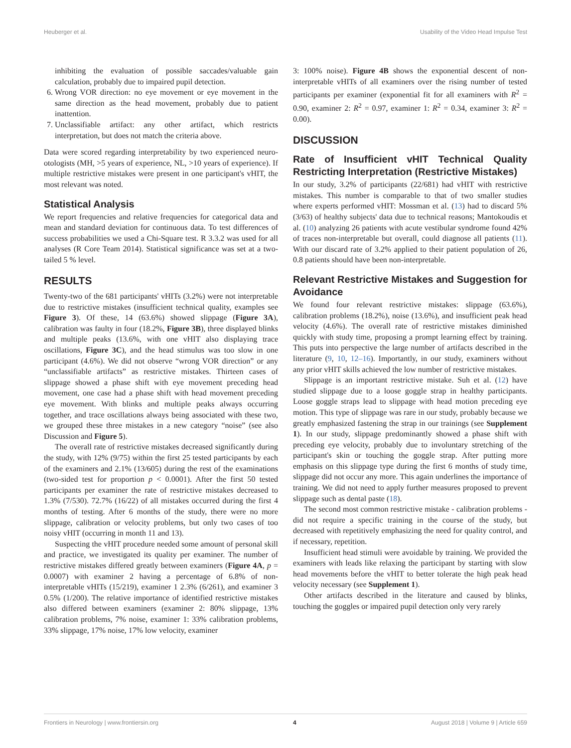Heuberger et al. Usability of the Video Head Impulse Test
inhibiting the evaluation of possible saccades/valuable gain calculation, probably due to impaired pupil detection.
6. Wrong VOR direction: no eye movement or eye movement in the same direction as the head movement, probably due to patient inattention.
7. Unclassifiable artifact: any other artifact, which restricts interpretation, but does not match the criteria above.
Data were scored regarding interpretability by two experienced neuro-otologists (MH, >5 years of experience, NL, >10 years of experience). If multiple restrictive mistakes were present in one participant's vHIT, the most relevant was noted.
Statistical Analysis
We report frequencies and relative frequencies for categorical data and mean and standard deviation for continuous data. To test differences of success probabilities we used a Chi-Square test. R 3.3.2 was used for all analyses (R Core Team 2014). Statistical significance was set at a two-tailed 5 % level.
RESULTS
Twenty-two of the 681 participants' vHITs (3.2%) were not interpretable due to restrictive mistakes (insufficient technical quality, examples see Figure 3). Of these, 14 (63.6%) showed slippage (Figure 3A), calibration was faulty in four (18.2%, Figure 3B), three displayed blinks and multiple peaks (13.6%, with one vHIT also displaying trace oscillations, Figure 3C), and the head stimulus was too slow in one participant (4.6%). We did not observe “wrong VOR direction” or any “unclassifiable artifacts” as restrictive mistakes. Thirteen cases of slippage showed a phase shift with eye movement preceding head movement, one case had a phase shift with head movement preceding eye movement. With blinks and multiple peaks always occurring together, and trace oscillations always being associated with these two, we grouped these three mistakes in a new category “noise” (see also Discussion and Figure 5).
The overall rate of restrictive mistakes decreased significantly during the study, with 12% (9/75) within the first 25 tested participants by each of the examiners and 2.1% (13/605) during the rest of the examinations (two-sided test for proportion p < 0.0001). After the first 50 tested participants per examiner the rate of restrictive mistakes decreased to 1.3% (7/530). 72.7% (16/22) of all mistakes occurred during the first 4 months of testing. After 6 months of the study, there were no more slippage, calibration or velocity problems, but only two cases of too noisy vHIT (occurring in month 11 and 13).
Suspecting the vHIT procedure needed some amount of personal skill and practice, we investigated its quality per examiner. The number of restrictive mistakes differed greatly between examiners (Figure 4A, p = 0.0007) with examiner 2 having a percentage of 6.8% of non-interpretable vHITs (15/219), examiner 1 2.3% (6/261), and examiner 3 0.5% (1/200). The relative importance of identified restrictive mistakes also differed between examiners (examiner 2: 80% slippage, 13% calibration problems, 7% noise, examiner 1: 33% calibration problems, 33% slippage, 17% noise, 17% low velocity, examiner
3: 100% noise). Figure 4B shows the exponential descent of non-interpretable vHITs of all examiners over the rising number of tested participants per examiner (exponential fit for all examiners with R<sup>2</sup> = 0.90, examiner 2: R<sup>2</sup> = 0.97, examiner 1: R<sup>2</sup> = 0.34, examiner 3: R<sup>2</sup> = 0.00).
DISCUSSION
Rate of Insufficient vHIT Technical Quality Restricting Interpretation (Restrictive Mistakes)
In our study, 3.2% of participants (22/681) had vHIT with restrictive mistakes. This number is comparable to that of two smaller studies where experts performed vHIT: Mossman et al. (13) had to discard 5% (3/63) of healthy subjects' data due to technical reasons; Mantokoudis et al. (10) analyzing 26 patients with acute vestibular syndrome found 42% of traces non-interpretable but overall, could diagnose all patients (11). With our discard rate of 3.2% applied to their patient population of 26, 0.8 patients should have been non-interpretable.
Relevant Restrictive Mistakes and Suggestion for Avoidance
We found four relevant restrictive mistakes: slippage (63.6%), calibration problems (18.2%), noise (13.6%), and insufficient peak head velocity (4.6%). The overall rate of restrictive mistakes diminished quickly with study time, proposing a prompt learning effect by training. This puts into perspective the large number of artifacts described in the literature (9, 10, 12–16). Importantly, in our study, examiners without any prior vHIT skills achieved the low number of restrictive mistakes.
Slippage is an important restrictive mistake. Suh et al. (12) have studied slippage due to a loose goggle strap in healthy participants. Loose goggle straps lead to slippage with head motion preceding eye motion. This type of slippage was rare in our study, probably because we greatly emphasized fastening the strap in our trainings (see Supplement 1). In our study, slippage predominantly showed a phase shift with preceding eye velocity, probably due to involuntary stretching of the participant's skin or touching the goggle strap. After putting more emphasis on this slippage type during the first 6 months of study time, slippage did not occur any more. This again underlines the importance of training. We did not need to apply further measures proposed to prevent slippage such as dental paste (18).
The second most common restrictive mistake - calibration problems - did not require a specific training in the course of the study, but decreased with repetitively emphasizing the need for quality control, and if necessary, repetition.
Insufficient head stimuli were avoidable by training. We provided the examiners with leads like relaxing the participant by starting with slow head movements before the vHIT to better tolerate the high peak head velocity necessary (see Supplement 1).
Other artifacts described in the literature and caused by blinks, touching the goggles or impaired pupil detection only very rarely
Frontiers in Neurology | www.frontiersin.org 4 August 2018 | Volume 9 | Article 659